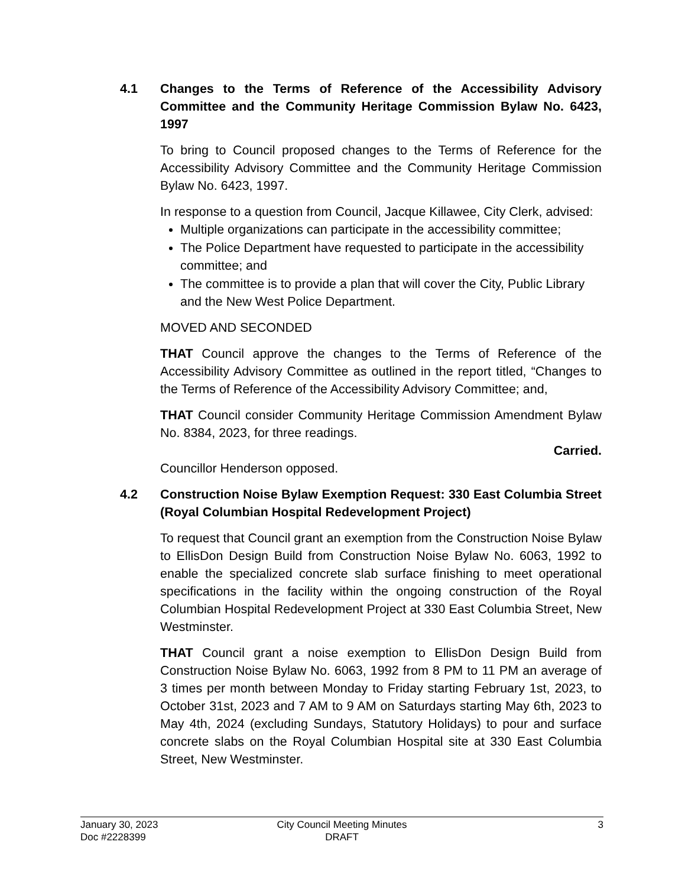4.1 Changes to the Terms of Reference of the Accessibility Advisory Committee and the Community Heritage Commission Bylaw No. 6423, 1997
To bring to Council proposed changes to the Terms of Reference for the Accessibility Advisory Committee and the Community Heritage Commission Bylaw No. 6423, 1997.
In response to a question from Council, Jacque Killawee, City Clerk, advised:
Multiple organizations can participate in the accessibility committee;
The Police Department have requested to participate in the accessibility committee; and
The committee is to provide a plan that will cover the City, Public Library and the New West Police Department.
MOVED AND SECONDED
THAT Council approve the changes to the Terms of Reference of the Accessibility Advisory Committee as outlined in the report titled, “Changes to the Terms of Reference of the Accessibility Advisory Committee; and,
THAT Council consider Community Heritage Commission Amendment Bylaw No. 8384, 2023, for three readings.
Carried.
Councillor Henderson opposed.
4.2 Construction Noise Bylaw Exemption Request: 330 East Columbia Street (Royal Columbian Hospital Redevelopment Project)
To request that Council grant an exemption from the Construction Noise Bylaw to EllisDon Design Build from Construction Noise Bylaw No. 6063, 1992 to enable the specialized concrete slab surface finishing to meet operational specifications in the facility within the ongoing construction of the Royal Columbian Hospital Redevelopment Project at 330 East Columbia Street, New Westminster.
THAT Council grant a noise exemption to EllisDon Design Build from Construction Noise Bylaw No. 6063, 1992 from 8 PM to 11 PM an average of 3 times per month between Monday to Friday starting February 1st, 2023, to October 31st, 2023 and 7 AM to 9 AM on Saturdays starting May 6th, 2023 to May 4th, 2024 (excluding Sundays, Statutory Holidays) to pour and surface concrete slabs on the Royal Columbian Hospital site at 330 East Columbia Street, New Westminster.
January 30, 2023
Doc #2228399
City Council Meeting Minutes
DRAFT
3